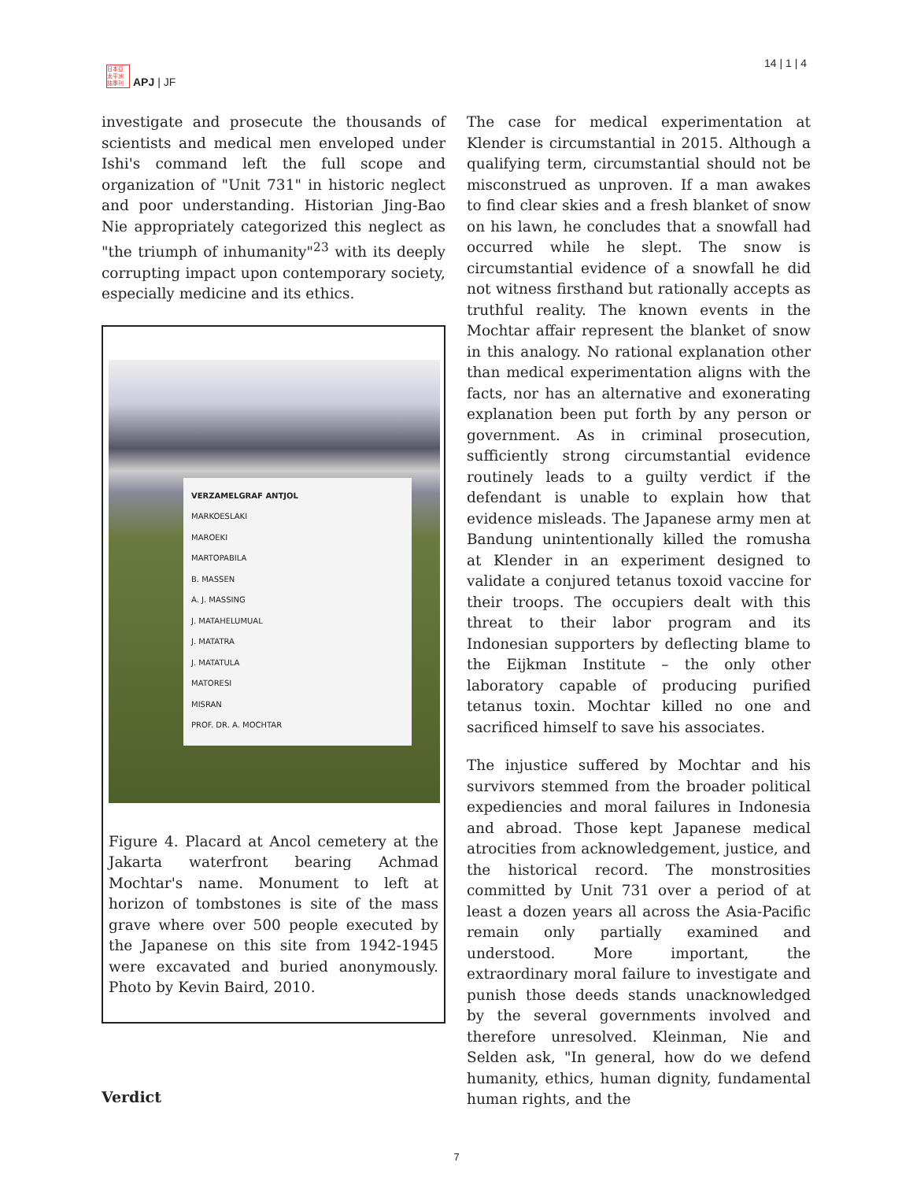日本亞
太平洲
誌季刊
APJ | JF
14 | 1 | 4
investigate and prosecute the thousands of scientists and medical men enveloped under Ishi's command left the full scope and organization of "Unit 731" in historic neglect and poor understanding. Historian Jing-Bao Nie appropriately categorized this neglect as "the triumph of inhumanity"<sup>23</sup> with its deeply corrupting impact upon contemporary society, especially medicine and its ethics.
VERZAMELGRAF ANTJOL
MARKOESLAKI
MAROEKI
MARTOPABILA
B. MASSEN
A. J. MASSING
J. MATAHELUMUAL
J. MATATRA
J. MATATULA
MATORESI
MISRAN
PROF. DR. A. MOCHTAR
Figure 4. Placard at Ancol cemetery at the Jakarta waterfront bearing Achmad Mochtar's name. Monument to left at horizon of tombstones is site of the mass grave where over 500 people executed by the Japanese on this site from 1942-1945 were excavated and buried anonymously. Photo by Kevin Baird, 2010.
Verdict
The case for medical experimentation at Klender is circumstantial in 2015. Although a qualifying term, circumstantial should not be misconstrued as unproven. If a man awakes to find clear skies and a fresh blanket of snow on his lawn, he concludes that a snowfall had occurred while he slept. The snow is circumstantial evidence of a snowfall he did not witness firsthand but rationally accepts as truthful reality. The known events in the Mochtar affair represent the blanket of snow in this analogy. No rational explanation other than medical experimentation aligns with the facts, nor has an alternative and exonerating explanation been put forth by any person or government. As in criminal prosecution, sufficiently strong circumstantial evidence routinely leads to a guilty verdict if the defendant is unable to explain how that evidence misleads. The Japanese army men at Bandung unintentionally killed the romusha at Klender in an experiment designed to validate a conjured tetanus toxoid vaccine for their troops. The occupiers dealt with this threat to their labor program and its Indonesian supporters by deflecting blame to the Eijkman Institute – the only other laboratory capable of producing purified tetanus toxin. Mochtar killed no one and sacrificed himself to save his associates.
The injustice suffered by Mochtar and his survivors stemmed from the broader political expediencies and moral failures in Indonesia and abroad. Those kept Japanese medical atrocities from acknowledgement, justice, and the historical record. The monstrosities committed by Unit 731 over a period of at least a dozen years all across the Asia-Pacific remain only partially examined and understood. More important, the extraordinary moral failure to investigate and punish those deeds stands unacknowledged by the several governments involved and therefore unresolved. Kleinman, Nie and Selden ask, "In general, how do we defend humanity, ethics, human dignity, fundamental human rights, and the
7